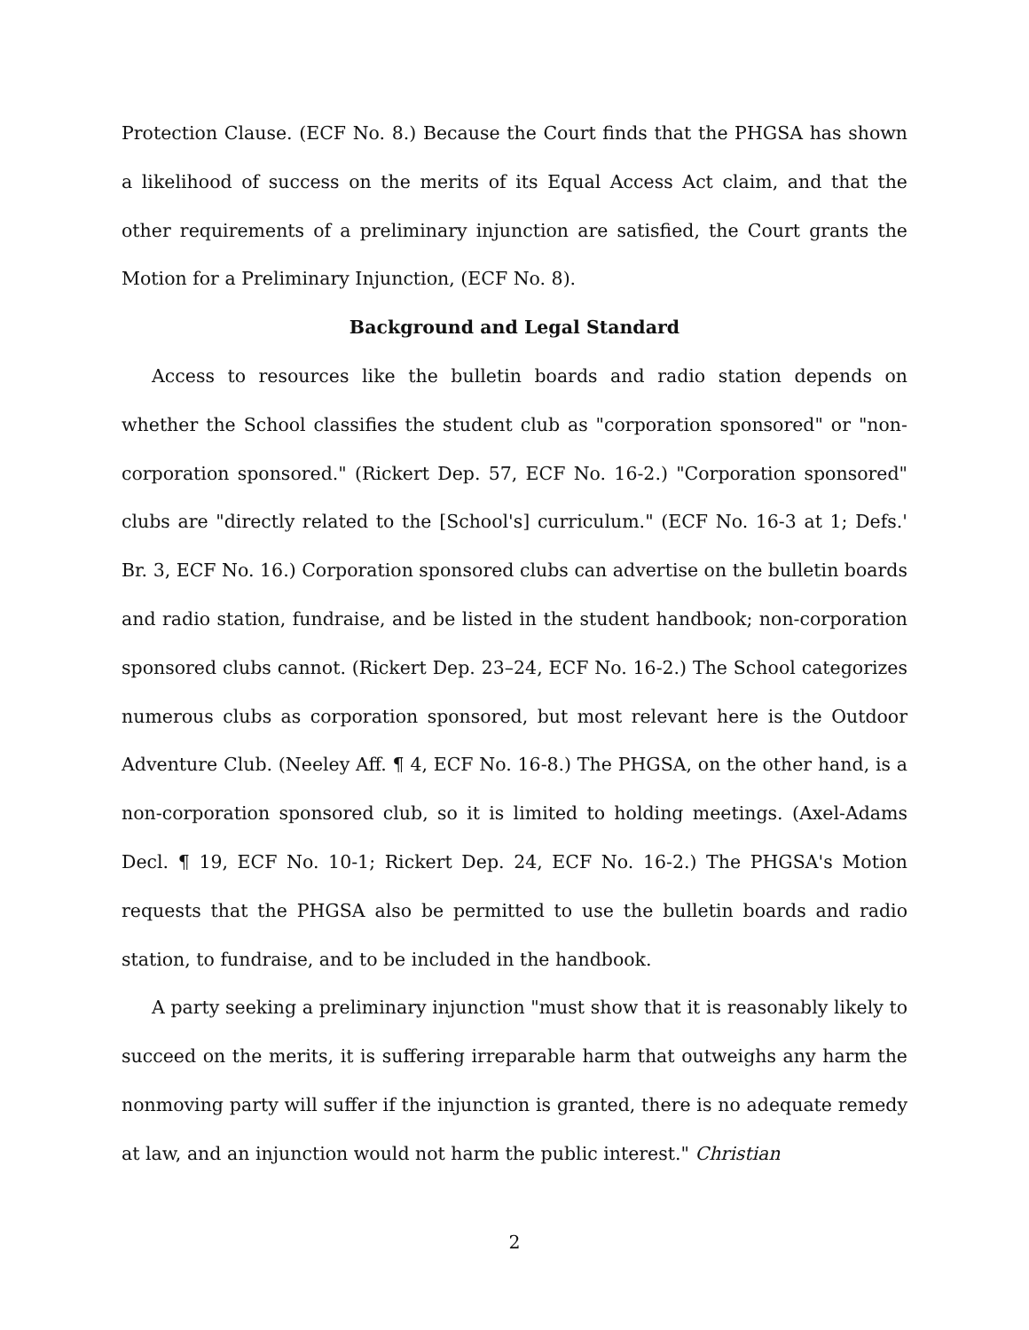Protection Clause. (ECF No. 8.) Because the Court finds that the PHGSA has shown a likelihood of success on the merits of its Equal Access Act claim, and that the other requirements of a preliminary injunction are satisfied, the Court grants the Motion for a Preliminary Injunction, (ECF No. 8).
Background and Legal Standard
Access to resources like the bulletin boards and radio station depends on whether the School classifies the student club as "corporation sponsored" or "non-corporation sponsored." (Rickert Dep. 57, ECF No. 16-2.) "Corporation sponsored" clubs are "directly related to the [School's] curriculum." (ECF No. 16-3 at 1; Defs.' Br. 3, ECF No. 16.) Corporation sponsored clubs can advertise on the bulletin boards and radio station, fundraise, and be listed in the student handbook; non-corporation sponsored clubs cannot. (Rickert Dep. 23–24, ECF No. 16-2.) The School categorizes numerous clubs as corporation sponsored, but most relevant here is the Outdoor Adventure Club. (Neeley Aff. ¶ 4, ECF No. 16-8.) The PHGSA, on the other hand, is a non-corporation sponsored club, so it is limited to holding meetings. (Axel-Adams Decl. ¶ 19, ECF No. 10-1; Rickert Dep. 24, ECF No. 16-2.) The PHGSA's Motion requests that the PHGSA also be permitted to use the bulletin boards and radio station, to fundraise, and to be included in the handbook.
A party seeking a preliminary injunction "must show that it is reasonably likely to succeed on the merits, it is suffering irreparable harm that outweighs any harm the nonmoving party will suffer if the injunction is granted, there is no adequate remedy at law, and an injunction would not harm the public interest." Christian
2